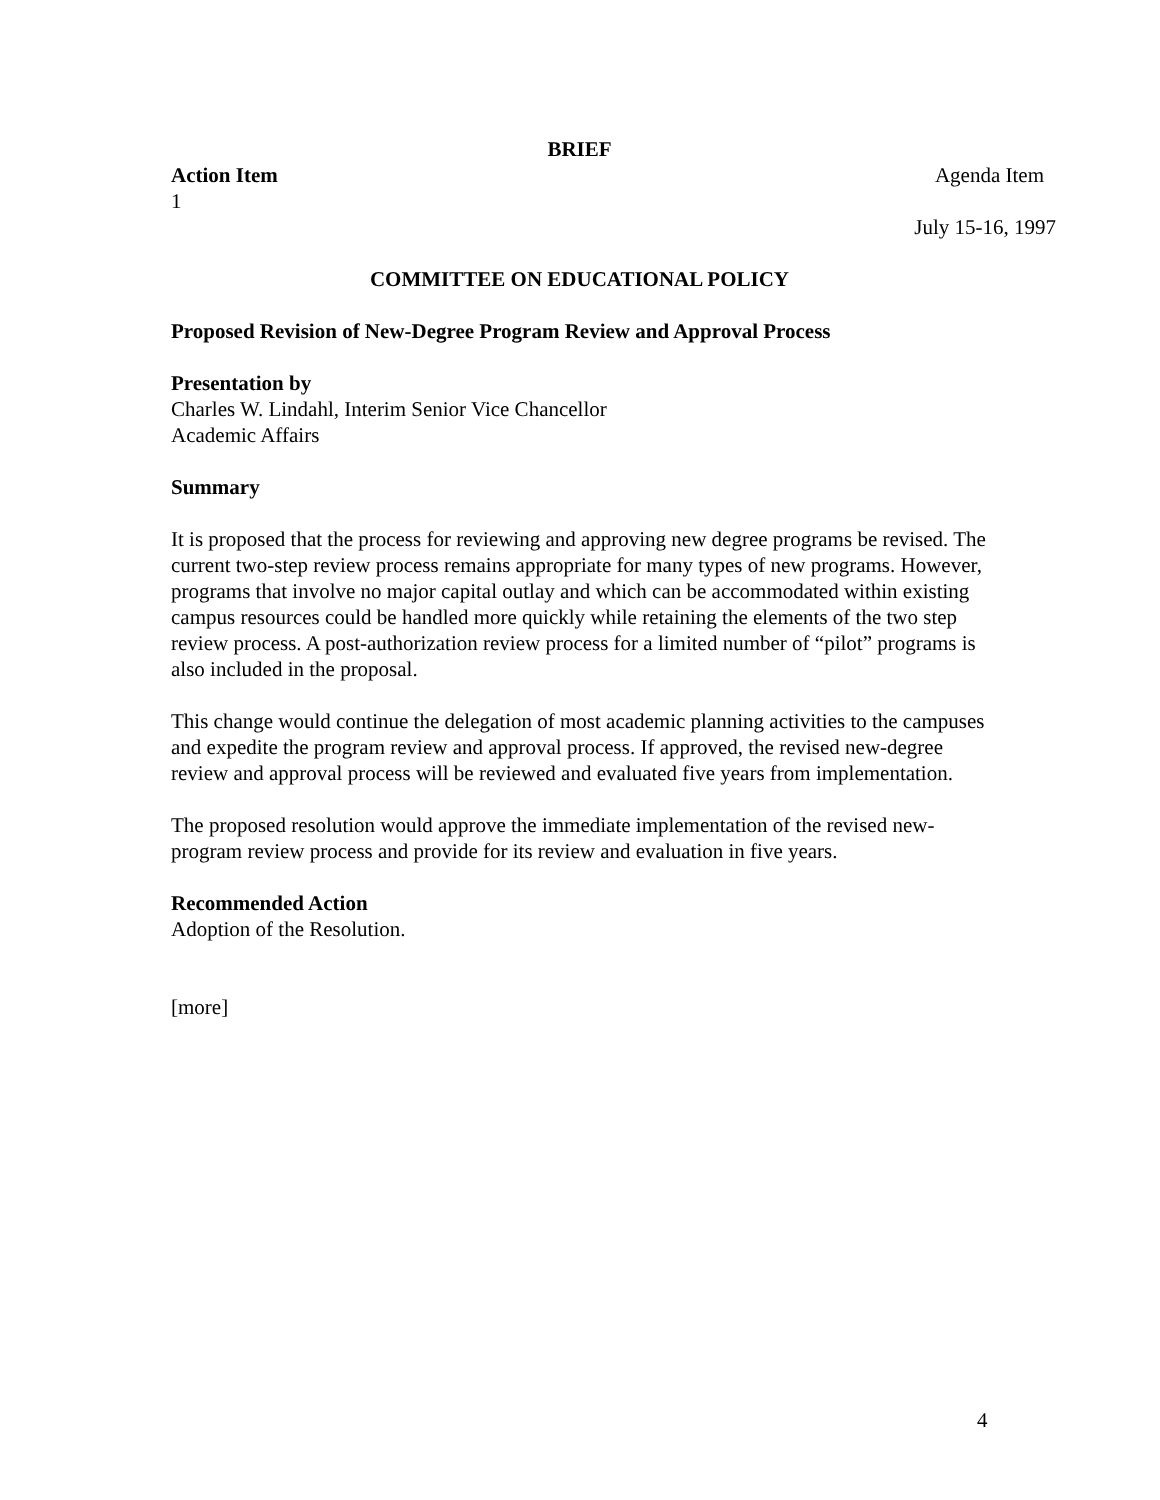BRIEF
Action Item Agenda Item
1
July 15-16, 1997
COMMITTEE ON EDUCATIONAL POLICY
Proposed Revision of New-Degree Program Review and Approval Process
Presentation by
Charles W. Lindahl, Interim Senior Vice Chancellor
Academic Affairs
Summary
It is proposed that the process for reviewing and approving new degree programs be revised. The current two-step review process remains appropriate for many types of new programs. However, programs that involve no major capital outlay and which can be accommodated within existing campus resources could be handled more quickly while retaining the elements of the two step review process. A post-authorization review process for a limited number of “pilot” programs is also included in the proposal.
This change would continue the delegation of most academic planning activities to the campuses and expedite the program review and approval process. If approved, the revised new-degree review and approval process will be reviewed and evaluated five years from implementation.
The proposed resolution would approve the immediate implementation of the revised new-program review process and provide for its review and evaluation in five years.
Recommended Action
Adoption of the Resolution.
[more]
4